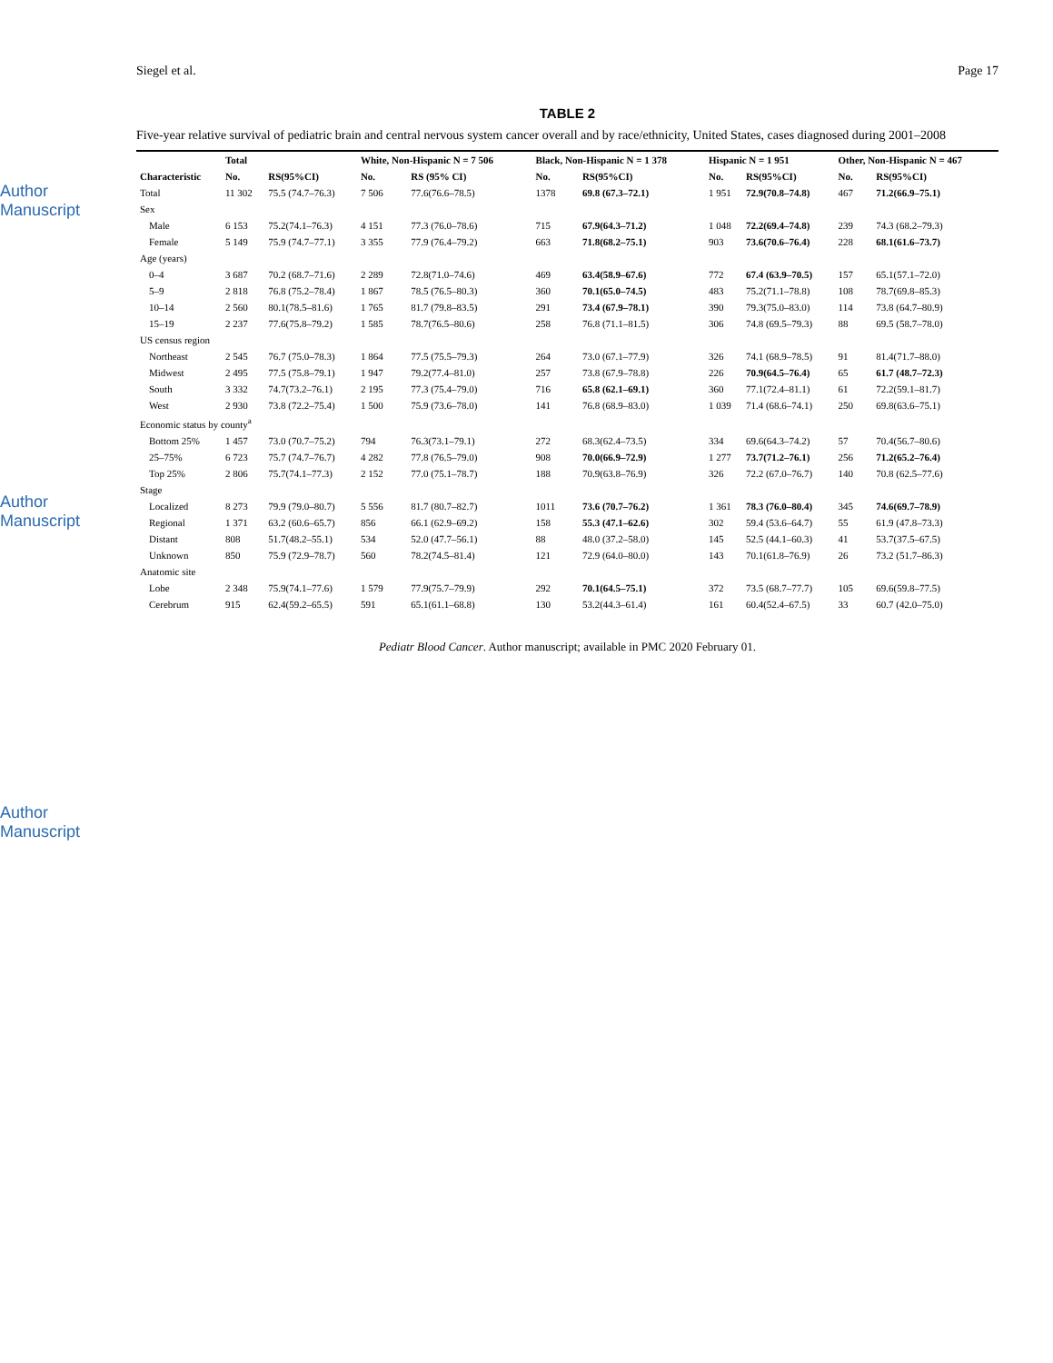Author Manuscript
Author Manuscript
Author Manuscript
Siegel et al. Page 17
TABLE 2
Five-year relative survival of pediatric brain and central nervous system cancer overall and by race/ethnicity, United States, cases diagnosed during 2001–2008
| | Total | | White, Non-Hispanic N = 7 506 | | Black, Non-Hispanic N = 1 378 | | Hispanic N = 1 951 | | Other, Non-Hispanic N = 467 | |
| --- | --- | --- | --- | --- | --- | --- | --- | --- | --- | --- |
| Characteristic | No. | RS(95%CI) | No. | RS (95% CI) | No. | RS(95%CI) | No. | RS(95%CI) | No. | RS(95%CI) |
| Total | 11 302 | 75.5 (74.7–76.3) | 7 506 | 77.6(76.6–78.5) | 1378 | 69.8 (67.3–72.1) | 1 951 | 72.9(70.8–74.8) | 467 | 71.2(66.9–75.1) |
| Sex | | | | | | | | | | |
| Male | 6 153 | 75.2(74.1–76.3) | 4 151 | 77.3 (76.0–78.6) | 715 | 67.9(64.3–71.2) | 1 048 | 72.2(69.4–74.8) | 239 | 74.3 (68.2–79.3) |
| Female | 5 149 | 75.9 (74.7–77.1) | 3 355 | 77.9 (76.4–79.2) | 663 | 71.8(68.2–75.1) | 903 | 73.6(70.6–76.4) | 228 | 68.1(61.6–73.7) |
| Age (years) | | | | | | | | | | |
| 0–4 | 3 687 | 70.2 (68.7–71.6) | 2 289 | 72.8(71.0–74.6) | 469 | 63.4(58.9–67.6) | 772 | 67.4 (63.9–70.5) | 157 | 65.1(57.1–72.0) |
| 5–9 | 2 818 | 76.8 (75.2–78.4) | 1 867 | 78.5 (76.5–80.3) | 360 | 70.1(65.0–74.5) | 483 | 75.2(71.1–78.8) | 108 | 78.7(69.8–85.3) |
| 10–14 | 2 560 | 80.1(78.5–81.6) | 1 765 | 81.7 (79.8–83.5) | 291 | 73.4 (67.9–78.1) | 390 | 79.3(75.0–83.0) | 114 | 73.8 (64.7–80.9) |
| 15–19 | 2 237 | 77.6(75.8–79.2) | 1 585 | 78.7(76.5–80.6) | 258 | 76.8 (71.1–81.5) | 306 | 74.8 (69.5–79.3) | 88 | 69.5 (58.7–78.0) |
| US census region | | | | | | | | | | |
| Northeast | 2 545 | 76.7 (75.0–78.3) | 1 864 | 77.5 (75.5–79.3) | 264 | 73.0 (67.1–77.9) | 326 | 74.1 (68.9–78.5) | 91 | 81.4(71.7–88.0) |
| Midwest | 2 495 | 77.5 (75.8–79.1) | 1 947 | 79.2(77.4–81.0) | 257 | 73.8 (67.9–78.8) | 226 | 70.9(64.5–76.4) | 65 | 61.7 (48.7–72.3) |
| South | 3 332 | 74.7(73.2–76.1) | 2 195 | 77.3 (75.4–79.0) | 716 | 65.8 (62.1–69.1) | 360 | 77.1(72.4–81.1) | 61 | 72.2(59.1–81.7) |
| West | 2 930 | 73.8 (72.2–75.4) | 1 500 | 75.9 (73.6–78.0) | 141 | 76.8 (68.9–83.0) | 1 039 | 71.4 (68.6–74.1) | 250 | 69.8(63.6–75.1) |
| Economic status by county<sup>a</sup> | | | | | | | | | | |
| Bottom 25% | 1 457 | 73.0 (70.7–75.2) | 794 | 76.3(73.1–79.1) | 272 | 68.3(62.4–73.5) | 334 | 69.6(64.3–74.2) | 57 | 70.4(56.7–80.6) |
| 25–75% | 6 723 | 75.7 (74.7–76.7) | 4 282 | 77.8 (76.5–79.0) | 908 | 70.0(66.9–72.9) | 1 277 | 73.7(71.2–76.1) | 256 | 71.2(65.2–76.4) |
| Top 25% | 2 806 | 75.7(74.1–77.3) | 2 152 | 77.0 (75.1–78.7) | 188 | 70.9(63.8–76.9) | 326 | 72.2 (67.0–76.7) | 140 | 70.8 (62.5–77.6) |
| Stage | | | | | | | | | | |
| Localized | 8 273 | 79.9 (79.0–80.7) | 5 556 | 81.7 (80.7–82.7) | 1011 | 73.6 (70.7–76.2) | 1 361 | 78.3 (76.0–80.4) | 345 | 74.6(69.7–78.9) |
| Regional | 1 371 | 63.2 (60.6–65.7) | 856 | 66.1 (62.9–69.2) | 158 | 55.3 (47.1–62.6) | 302 | 59.4 (53.6–64.7) | 55 | 61.9 (47.8–73.3) |
| Distant | 808 | 51.7(48.2–55.1) | 534 | 52.0 (47.7–56.1) | 88 | 48.0 (37.2–58.0) | 145 | 52.5 (44.1–60.3) | 41 | 53.7(37.5–67.5) |
| Unknown | 850 | 75.9 (72.9–78.7) | 560 | 78.2(74.5–81.4) | 121 | 72.9 (64.0–80.0) | 143 | 70.1(61.8–76.9) | 26 | 73.2 (51.7–86.3) |
| Anatomic site | | | | | | | | | | |
| Lobe | 2 348 | 75.9(74.1–77.6) | 1 579 | 77.9(75.7–79.9) | 292 | 70.1(64.5–75.1) | 372 | 73.5 (68.7–77.7) | 105 | 69.6(59.8–77.5) |
| Cerebrum | 915 | 62.4(59.2–65.5) | 591 | 65.1(61.1–68.8) | 130 | 53.2(44.3–61.4) | 161 | 60.4(52.4–67.5) | 33 | 60.7 (42.0–75.0) |
Pediatr Blood Cancer. Author manuscript; available in PMC 2020 February 01.